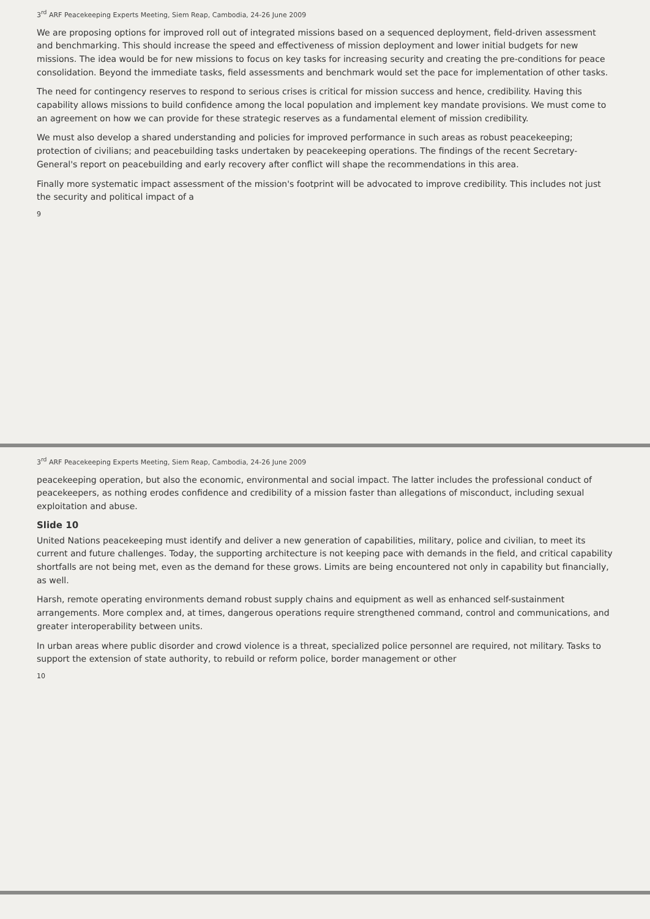3<sup>rd</sup> ARF Peacekeeping Experts Meeting, Siem Reap, Cambodia, 24-26 June 2009
We are proposing options for improved roll out of integrated missions based on a sequenced deployment, field-driven assessment and benchmarking. This should increase the speed and effectiveness of mission deployment and lower initial budgets for new missions. The idea would be for new missions to focus on key tasks for increasing security and creating the pre-conditions for peace consolidation. Beyond the immediate tasks, field assessments and benchmark would set the pace for implementation of other tasks.
The need for contingency reserves to respond to serious crises is critical for mission success and hence, credibility. Having this capability allows missions to build confidence among the local population and implement key mandate provisions. We must come to an agreement on how we can provide for these strategic reserves as a fundamental element of mission credibility.
We must also develop a shared understanding and policies for improved performance in such areas as robust peacekeeping; protection of civilians; and peacebuilding tasks undertaken by peacekeeping operations. The findings of the recent Secretary-General's report on peacebuilding and early recovery after conflict will shape the recommendations in this area.
Finally more systematic impact assessment of the mission's footprint will be advocated to improve credibility. This includes not just the security and political impact of a
9
3<sup>rd</sup> ARF Peacekeeping Experts Meeting, Siem Reap, Cambodia, 24-26 June 2009
peacekeeping operation, but also the economic, environmental and social impact. The latter includes the professional conduct of peacekeepers, as nothing erodes confidence and credibility of a mission faster than allegations of misconduct, including sexual exploitation and abuse.
Slide 10
United Nations peacekeeping must identify and deliver a new generation of capabilities, military, police and civilian, to meet its current and future challenges. Today, the supporting architecture is not keeping pace with demands in the field, and critical capability shortfalls are not being met, even as the demand for these grows. Limits are being encountered not only in capability but financially, as well.
Harsh, remote operating environments demand robust supply chains and equipment as well as enhanced self-sustainment arrangements. More complex and, at times, dangerous operations require strengthened command, control and communications, and greater interoperability between units.
In urban areas where public disorder and crowd violence is a threat, specialized police personnel are required, not military. Tasks to support the extension of state authority, to rebuild or reform police, border management or other
10